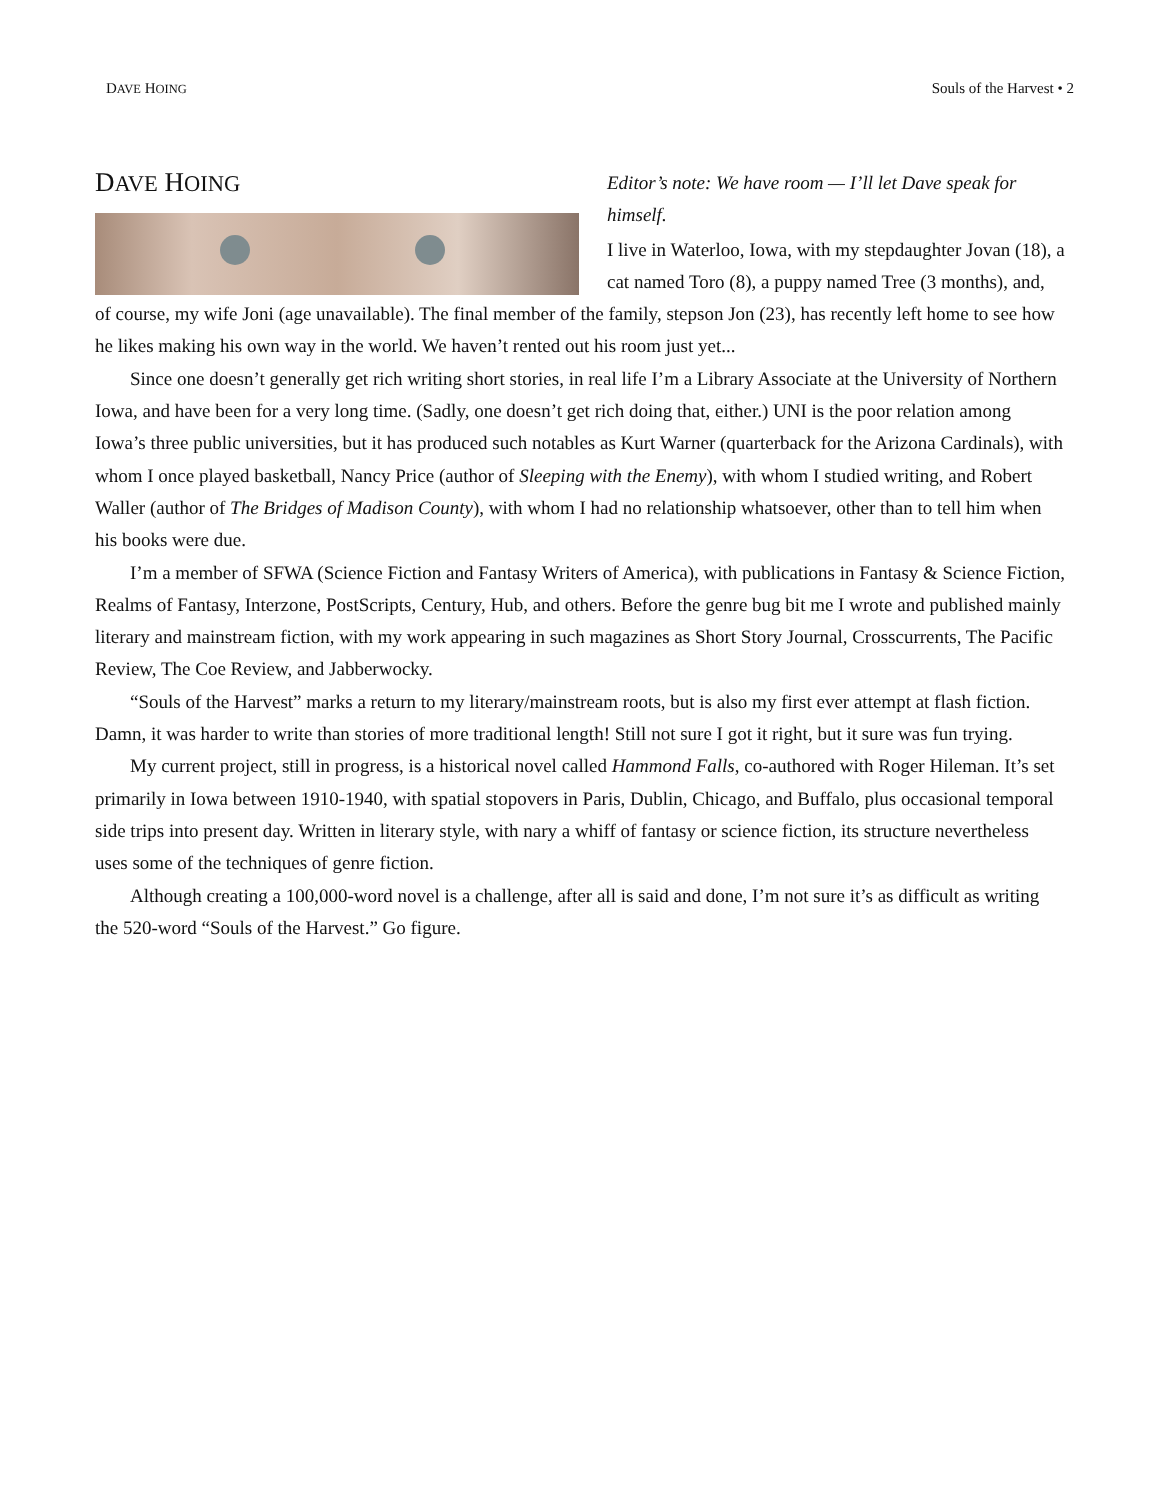DAVE HOING Souls of the Harvest • 2
DAVE HOING
Editor’s note: We have room — I’ll let Dave speak for himself.
I live in Waterloo, Iowa, with my stepdaughter Jovan (18), a cat named Toro (8), a puppy named Tree (3 months), and, of course, my wife Joni (age unavailable). The final member of the family, stepson Jon (23), has recently left home to see how he likes making his own way in the world. We haven’t rented out his room just yet...
Since one doesn’t generally get rich writing short stories, in real life I’m a Library Associate at the University of Northern Iowa, and have been for a very long time. (Sadly, one doesn’t get rich doing that, either.) UNI is the poor relation among Iowa’s three public universities, but it has produced such notables as Kurt Warner (quarterback for the Arizona Cardinals), with whom I once played basketball, Nancy Price (author of Sleeping with the Enemy), with whom I studied writing, and Robert Waller (author of The Bridges of Madison County), with whom I had no relationship whatsoever, other than to tell him when his books were due.
I’m a member of SFWA (Science Fiction and Fantasy Writers of America), with publications in Fantasy & Science Fiction, Realms of Fantasy, Interzone, PostScripts, Century, Hub, and others. Before the genre bug bit me I wrote and published mainly literary and mainstream fiction, with my work appearing in such magazines as Short Story Journal, Crosscurrents, The Pacific Review, The Coe Review, and Jabberwocky.
“Souls of the Harvest” marks a return to my literary/mainstream roots, but is also my first ever attempt at flash fiction. Damn, it was harder to write than stories of more traditional length! Still not sure I got it right, but it sure was fun trying.
My current project, still in progress, is a historical novel called Hammond Falls, co-authored with Roger Hileman. It’s set primarily in Iowa between 1910-1940, with spatial stopovers in Paris, Dublin, Chicago, and Buffalo, plus occasional temporal side trips into present day. Written in literary style, with nary a whiff of fantasy or science fiction, its structure nevertheless uses some of the techniques of genre fiction.
Although creating a 100,000-word novel is a challenge, after all is said and done, I’m not sure it’s as difficult as writing the 520-word “Souls of the Harvest.” Go figure.